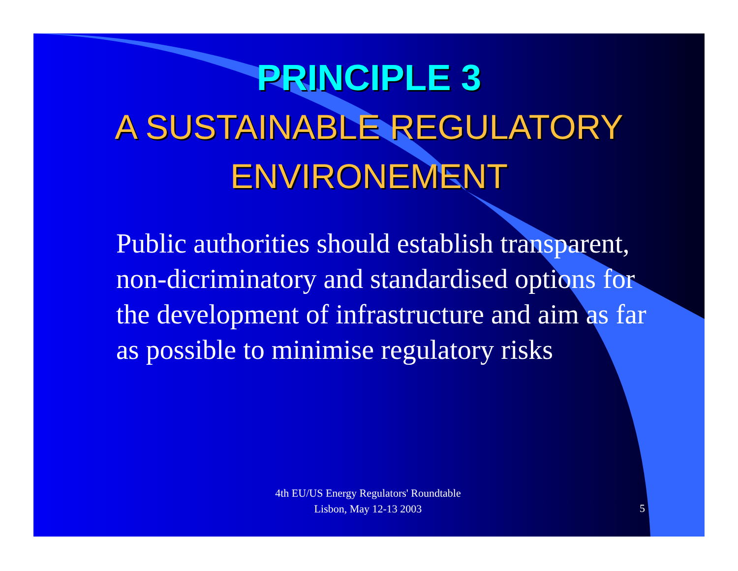PRINCIPLE 3
A SUSTAINABLE REGULATORY ENVIRONEMENT
Public authorities should establish transparent, non-dicriminatory and standardised options for the development of infrastructure and aim as far as possible to minimise regulatory risks
4th EU/US Energy Regulators' Roundtable
Lisbon, May 12-13 2003
5